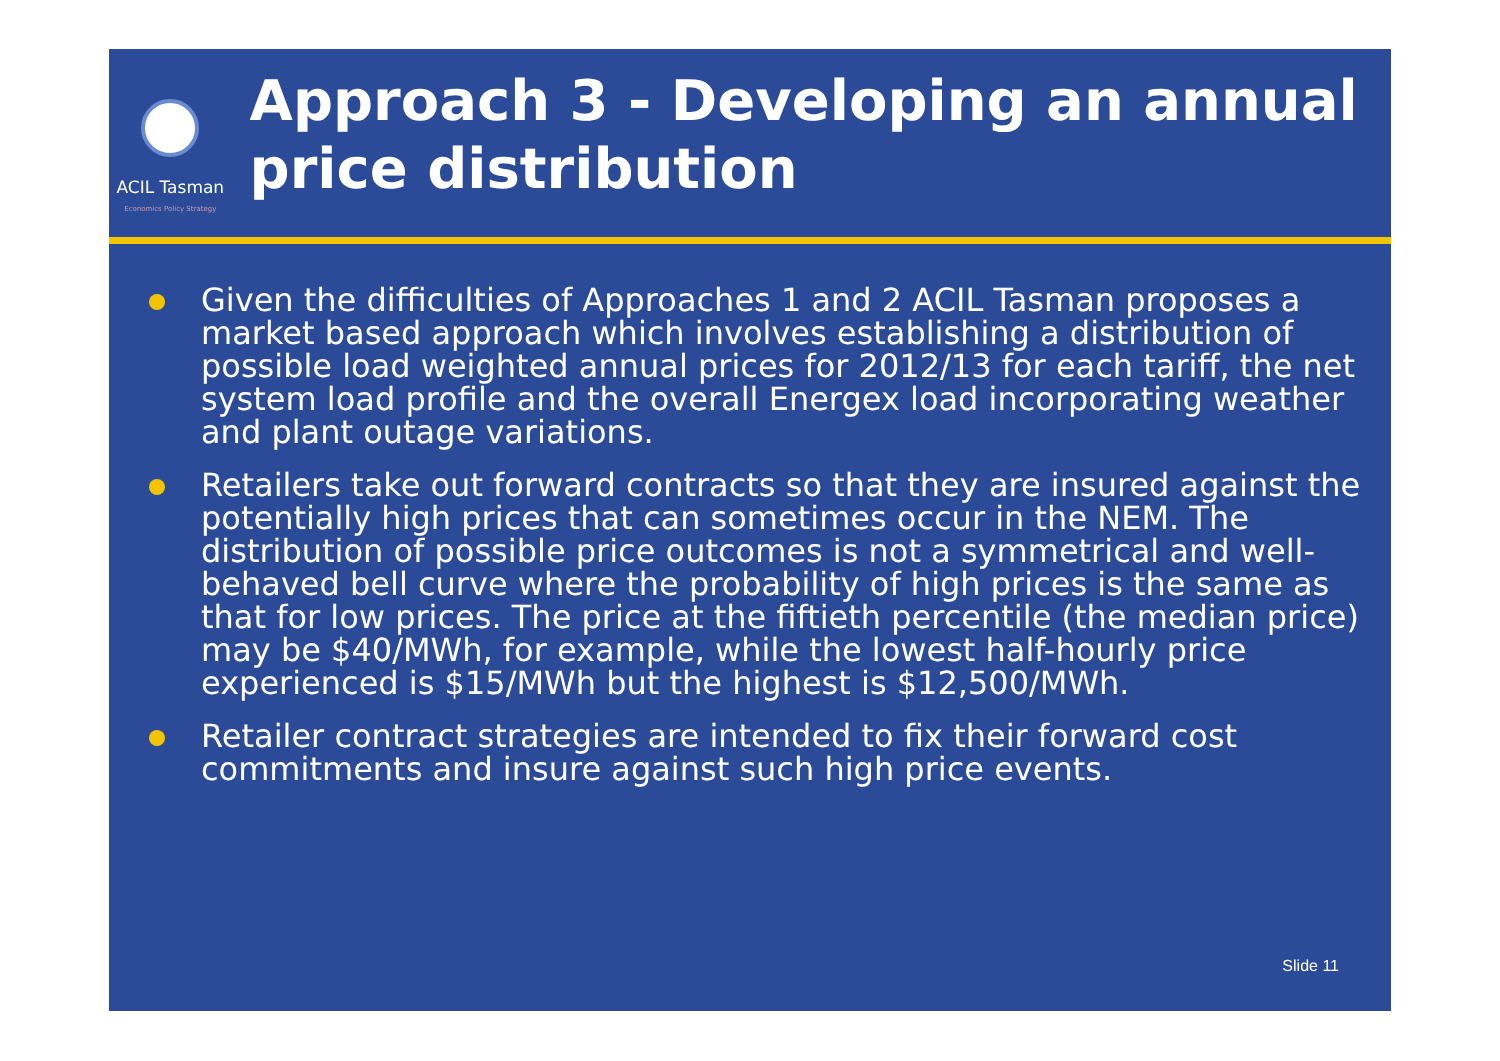ACIL Tasman
Economics Policy Strategy
Approach 3 - Developing an annual price distribution
Given the difficulties of Approaches 1 and 2 ACIL Tasman proposes a market based approach which involves establishing a distribution of possible load weighted annual prices for 2012/13 for each tariff, the net system load profile and the overall Energex load incorporating weather and plant outage variations.
Retailers take out forward contracts so that they are insured against the potentially high prices that can sometimes occur in the NEM. The distribution of possible price outcomes is not a symmetrical and well-behaved bell curve where the probability of high prices is the same as that for low prices. The price at the fiftieth percentile (the median price) may be $40/MWh, for example, while the lowest half-hourly price experienced is $15/MWh but the highest is $12,500/MWh.
Retailer contract strategies are intended to fix their forward cost commitments and insure against such high price events.
Slide 11